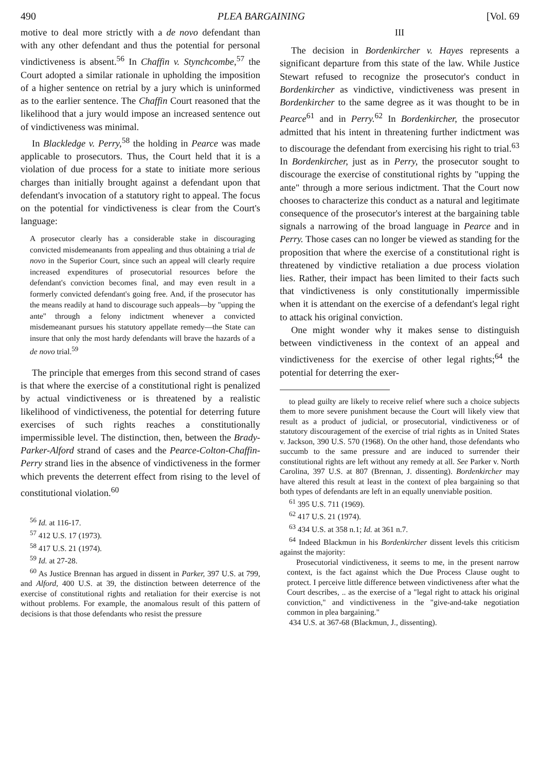490 PLEA BARGAINING [Vol. 69
motive to deal more strictly with a de novo defendant than with any other defendant and thus the potential for personal vindictiveness is absent.<sup>56</sup> In Chaffin v. Stynchcombe,<sup>57</sup> the Court adopted a similar rationale in upholding the imposition of a higher sentence on retrial by a jury which is uninformed as to the earlier sentence. The Chaffin Court reasoned that the likelihood that a jury would impose an increased sentence out of vindictiveness was minimal.
In Blackledge v. Perry,<sup>58</sup> the holding in Pearce was made applicable to prosecutors. Thus, the Court held that it is a violation of due process for a state to initiate more serious charges than initially brought against a defendant upon that defendant's invocation of a statutory right to appeal. The focus on the potential for vindictiveness is clear from the Court's language:
A prosecutor clearly has a considerable stake in discouraging convicted misdemeanants from appealing and thus obtaining a trial de novo in the Superior Court, since such an appeal will clearly require increased expenditures of prosecutorial resources before the defendant's conviction becomes final, and may even result in a formerly convicted defendant's going free. And, if the prosecutor has the means readily at hand to discourage such appeals—by "upping the ante" through a felony indictment whenever a convicted misdemeanant pursues his statutory appellate remedy—the State can insure that only the most hardy defendants will brave the hazards of a de novo trial.<sup>59</sup>
The principle that emerges from this second strand of cases is that where the exercise of a constitutional right is penalized by actual vindictiveness or is threatened by a realistic likelihood of vindictiveness, the potential for deterring future exercises of such rights reaches a constitutionally impermissible level. The distinction, then, between the Brady-Parker-Alford strand of cases and the Pearce-Colton-Chaffin-Perry strand lies in the absence of vindictiveness in the former which prevents the deterrent effect from rising to the level of constitutional violation.<sup>60</sup>
<sup>56</sup> Id. at 116-17.
<sup>57</sup> 412 U.S. 17 (1973).
<sup>58</sup> 417 U.S. 21 (1974).
<sup>59</sup> Id. at 27-28.
<sup>60</sup> As Justice Brennan has argued in dissent in Parker, 397 U.S. at 799, and Alford, 400 U.S. at 39, the distinction between deterrence of the exercise of constitutional rights and retaliation for their exercise is not without problems. For example, the anomalous result of this pattern of decisions is that those defendants who resist the pressure
III
The decision in Bordenkircher v. Hayes represents a significant departure from this state of the law. While Justice Stewart refused to recognize the prosecutor's conduct in Bordenkircher as vindictive, vindictiveness was present in Bordenkircher to the same degree as it was thought to be in Pearce<sup>61</sup> and in Perry.<sup>62</sup> In Bordenkircher, the prosecutor admitted that his intent in threatening further indictment was to discourage the defendant from exercising his right to trial.<sup>63</sup> In Bordenkircher, just as in Perry, the prosecutor sought to discourage the exercise of constitutional rights by "upping the ante" through a more serious indictment. That the Court now chooses to characterize this conduct as a natural and legitimate consequence of the prosecutor's interest at the bargaining table signals a narrowing of the broad language in Pearce and in Perry. Those cases can no longer be viewed as standing for the proposition that where the exercise of a constitutional right is threatened by vindictive retaliation a due process violation lies. Rather, their impact has been limited to their facts such that vindictiveness is only constitutionally impermissible when it is attendant on the exercise of a defendant's legal right to attack his original conviction.
One might wonder why it makes sense to distinguish between vindictiveness in the context of an appeal and vindictiveness for the exercise of other legal rights;<sup>64</sup> the potential for deterring the exer-
to plead guilty are likely to receive relief where such a choice subjects them to more severe punishment because the Court will likely view that result as a product of judicial, or prosecutorial, vindictiveness or of statutory discouragement of the exercise of trial rights as in United States v. Jackson, 390 U.S. 570 (1968). On the other hand, those defendants who succumb to the same pressure and are induced to surrender their constitutional rights are left without any remedy at all. See Parker v. North Carolina, 397 U.S. at 807 (Brennan, J. dissenting). Bordenkircher may have altered this result at least in the context of plea bargaining so that both types of defendants are left in an equally unenviable position.
<sup>61</sup> 395 U.S. 711 (1969).
<sup>62</sup> 417 U.S. 21 (1974).
<sup>63</sup> 434 U.S. at 358 n.1; Id. at 361 n.7.
<sup>64</sup> Indeed Blackmun in his Bordenkircher dissent levels this criticism against the majority:
Prosecutorial vindictiveness, it seems to me, in the present narrow context, is the fact against which the Due Process Clause ought to protect. I perceive little difference between vindictiveness after what the Court describes, .. as the exercise of a "legal right to attack his original conviction," and vindictiveness in the "give-and-take negotiation common in plea bargaining."
434 U.S. at 367-68 (Blackmun, J., dissenting).